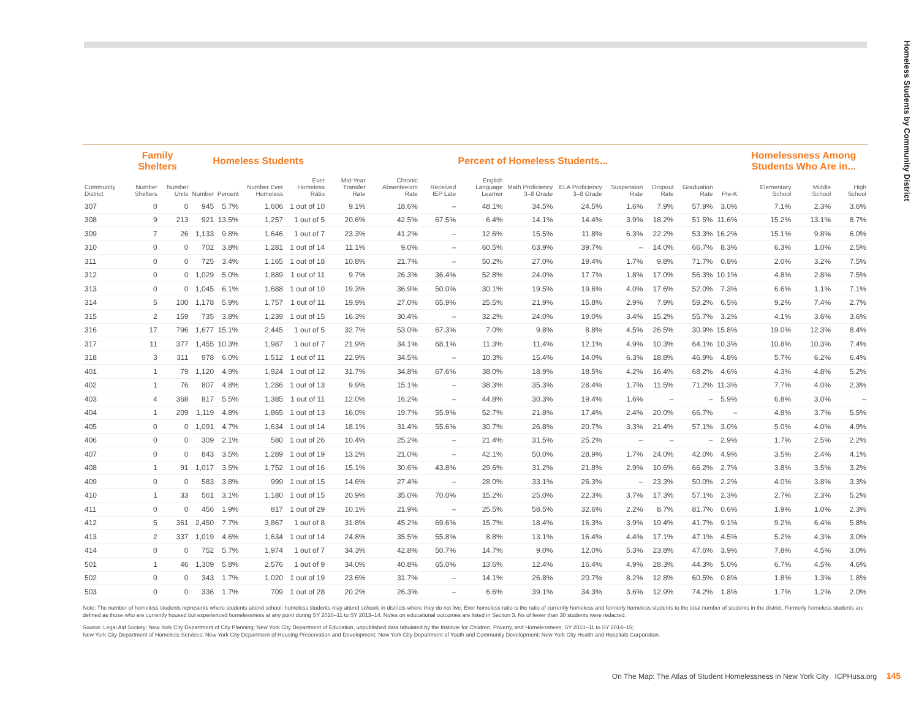Homeless Students by Community District
| | Family Shelters | | Homeless Students | | | | Percent of Homeless Students... | | | | | | | | | | Homelessness Among Students Who Are in... | | |
| --- | --- | --- | --- | --- | --- | --- | --- | --- | --- | --- | --- | --- | --- | --- | --- | --- | --- | --- | --- |
| Community District | Number Shelters | Number Units | Number | Percent | Number Ever Homeless | Ever Homeless Ratio | Mid-Year Transfer Rate | Chronic Absenteeism Rate | Received IEP Late | English Language Learner | Math Proficiency 3–8 Grade | ELA Proficiency 3–8 Grade | Suspension Rate | Dropout Rate | Graduation Rate | Pre-K | Elementary School | Middle School | High School |
| 307 | 0 | 0 | 945 | 5.7% | 1,606 | 1 out of 10 | 9.1% | 18.6% | – | 48.1% | 34.5% | 24.5% | 1.6% | 7.9% | 57.9% | 3.0% | 7.1% | 2.3% | 3.6% |
| 308 | 9 | 213 | 921 | 13.5% | 1,257 | 1 out of 5 | 20.6% | 42.5% | 67.5% | 6.4% | 14.1% | 14.4% | 3.9% | 18.2% | 51.5% | 11.6% | 15.2% | 13.1% | 8.7% |
| 309 | 7 | 26 | 1,133 | 9.8% | 1,646 | 1 out of 7 | 23.3% | 41.2% | – | 12.6% | 15.5% | 11.8% | 6.3% | 22.2% | 53.3% | 16.2% | 15.1% | 9.8% | 6.0% |
| 310 | 0 | 0 | 702 | 3.8% | 1,281 | 1 out of 14 | 11.1% | 9.0% | – | 60.5% | 63.9% | 39.7% | – | 14.0% | 66.7% | 8.3% | 6.3% | 1.0% | 2.5% |
| 311 | 0 | 0 | 725 | 3.4% | 1,165 | 1 out of 18 | 10.8% | 21.7% | – | 50.2% | 27.0% | 19.4% | 1.7% | 9.8% | 71.7% | 0.8% | 2.0% | 3.2% | 7.5% |
| 312 | 0 | 0 | 1,029 | 5.0% | 1,889 | 1 out of 11 | 9.7% | 26.3% | 36.4% | 52.8% | 24.0% | 17.7% | 1.8% | 17.0% | 56.3% | 10.1% | 4.8% | 2.8% | 7.5% |
| 313 | 0 | 0 | 1,045 | 6.1% | 1,688 | 1 out of 10 | 19.3% | 36.9% | 50.0% | 30.1% | 19.5% | 19.6% | 4.0% | 17.6% | 52.0% | 7.3% | 6.6% | 1.1% | 7.1% |
| 314 | 5 | 100 | 1,178 | 5.9% | 1,757 | 1 out of 11 | 19.9% | 27.0% | 65.9% | 25.5% | 21.9% | 15.8% | 2.9% | 7.9% | 59.2% | 6.5% | 9.2% | 7.4% | 2.7% |
| 315 | 2 | 159 | 735 | 3.8% | 1,239 | 1 out of 15 | 16.3% | 30.4% | – | 32.2% | 24.0% | 19.0% | 3.4% | 15.2% | 55.7% | 3.2% | 4.1% | 3.6% | 3.6% |
| 316 | 17 | 796 | 1,677 | 15.1% | 2,445 | 1 out of 5 | 32.7% | 53.0% | 67.3% | 7.0% | 9.8% | 8.8% | 4.5% | 26.5% | 30.9% | 15.8% | 19.0% | 12.3% | 8.4% |
| 317 | 11 | 377 | 1,455 | 10.3% | 1,987 | 1 out of 7 | 21.9% | 34.1% | 68.1% | 11.3% | 11.4% | 12.1% | 4.9% | 10.3% | 64.1% | 10.3% | 10.8% | 10.3% | 7.4% |
| 318 | 3 | 311 | 978 | 6.0% | 1,512 | 1 out of 11 | 22.9% | 34.5% | – | 10.3% | 15.4% | 14.0% | 6.3% | 18.8% | 46.9% | 4.8% | 5.7% | 6.2% | 6.4% |
| 401 | 1 | 79 | 1,120 | 4.9% | 1,924 | 1 out of 12 | 31.7% | 34.8% | 67.6% | 38.0% | 18.9% | 18.5% | 4.2% | 16.4% | 68.2% | 4.6% | 4.3% | 4.8% | 5.2% |
| 402 | 1 | 76 | 807 | 4.8% | 1,286 | 1 out of 13 | 9.9% | 15.1% | – | 38.3% | 35.3% | 28.4% | 1.7% | 11.5% | 71.2% | 11.3% | 7.7% | 4.0% | 2.3% |
| 403 | 4 | 368 | 817 | 5.5% | 1,385 | 1 out of 11 | 12.0% | 16.2% | – | 44.8% | 30.3% | 19.4% | 1.6% | – | – | 5.9% | 6.8% | 3.0% | – |
| 404 | 1 | 209 | 1,119 | 4.8% | 1,865 | 1 out of 13 | 16.0% | 19.7% | 55.9% | 52.7% | 21.8% | 17.4% | 2.4% | 20.0% | 66.7% | – | 4.8% | 3.7% | 5.5% |
| 405 | 0 | 0 | 1,091 | 4.7% | 1,634 | 1 out of 14 | 18.1% | 31.4% | 55.6% | 30.7% | 26.8% | 20.7% | 3.3% | 21.4% | 57.1% | 3.0% | 5.0% | 4.0% | 4.9% |
| 406 | 0 | 0 | 309 | 2.1% | 580 | 1 out of 26 | 10.4% | 25.2% | – | 21.4% | 31.5% | 25.2% | – | – | – | 2.9% | 1.7% | 2.5% | 2.2% |
| 407 | 0 | 0 | 843 | 3.5% | 1,289 | 1 out of 19 | 13.2% | 21.0% | – | 42.1% | 50.0% | 28.9% | 1.7% | 24.0% | 42.0% | 4.9% | 3.5% | 2.4% | 4.1% |
| 408 | 1 | 91 | 1,017 | 3.5% | 1,752 | 1 out of 16 | 15.1% | 30.6% | 43.8% | 29.6% | 31.2% | 21.8% | 2.9% | 10.6% | 66.2% | 2.7% | 3.8% | 3.5% | 3.2% |
| 409 | 0 | 0 | 583 | 3.8% | 999 | 1 out of 15 | 14.6% | 27.4% | – | 28.0% | 33.1% | 26.3% | – | 23.3% | 50.0% | 2.2% | 4.0% | 3.8% | 3.3% |
| 410 | 1 | 33 | 561 | 3.1% | 1,180 | 1 out of 15 | 20.9% | 35.0% | 70.0% | 15.2% | 25.0% | 22.3% | 3.7% | 17.3% | 57.1% | 2.3% | 2.7% | 2.3% | 5.2% |
| 411 | 0 | 0 | 456 | 1.9% | 817 | 1 out of 29 | 10.1% | 21.9% | – | 25.5% | 58.5% | 32.6% | 2.2% | 8.7% | 81.7% | 0.6% | 1.9% | 1.0% | 2.3% |
| 412 | 5 | 361 | 2,450 | 7.7% | 3,867 | 1 out of 8 | 31.8% | 45.2% | 69.6% | 15.7% | 18.4% | 16.3% | 3.9% | 19.4% | 41.7% | 9.1% | 9.2% | 6.4% | 5.8% |
| 413 | 2 | 337 | 1,019 | 4.6% | 1,634 | 1 out of 14 | 24.8% | 35.5% | 55.8% | 8.8% | 13.1% | 16.4% | 4.4% | 17.1% | 47.1% | 4.5% | 5.2% | 4.3% | 3.0% |
| 414 | 0 | 0 | 752 | 5.7% | 1,974 | 1 out of 7 | 34.3% | 42.8% | 50.7% | 14.7% | 9.0% | 12.0% | 5.3% | 23.8% | 47.6% | 3.9% | 7.8% | 4.5% | 3.0% |
| 501 | 1 | 46 | 1,309 | 5.8% | 2,576 | 1 out of 9 | 34.0% | 40.8% | 65.0% | 13.6% | 12.4% | 16.4% | 4.9% | 28.3% | 44.3% | 5.0% | 6.7% | 4.5% | 4.6% |
| 502 | 0 | 0 | 343 | 1.7% | 1,020 | 1 out of 19 | 23.6% | 31.7% | – | 14.1% | 26.8% | 20.7% | 8.2% | 12.8% | 60.5% | 0.8% | 1.8% | 1.3% | 1.8% |
| 503 | 0 | 0 | 336 | 1.7% | 709 | 1 out of 28 | 20.2% | 26.3% | – | 6.6% | 39.1% | 34.3% | 3.6% | 12.9% | 74.2% | 1.8% | 1.7% | 1.2% | 2.0% |
Note: The number of homeless students represents where students attend school; homeless students may attend schools in districts where they do not live. Ever homeless ratio is the ratio of currently homeless and formerly homeless students to the total number of students in the district. Formerly homeless students are defined as those who are currently housed but experienced homelessness at any point during SY 2010–11 to SY 2013–14. Notes on educational outcomes are listed in Section 3. Ns of fewer than 30 students were redacted.
Source: Legal Aid Society; New York City Department of City Planning; New York City Department of Education, unpublished data tabulated by the Institute for Children, Poverty, and Homelessness, SY 2010–11 to SY 2014–15;
New York City Department of Homeless Services; New York City Department of Housing Preservation and Development; New York City Department of Youth and Community Development; New York City Health and Hospitals Corporation.
On The Map: The Atlas of Student Homelessness in New York City ICPHusa.org 145